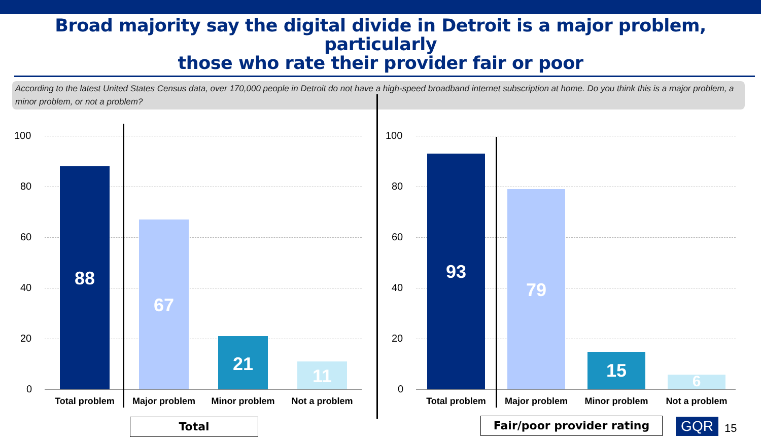Broad majority say the digital divide in Detroit is a major problem, particularly
those who rate their provider fair or poor
According to the latest United States Census data, over 170,000 people in Detroit do not have a high-speed broadband internet subscription at home. Do you think this is a major problem, a minor problem, or not a problem?
100
80
60
40
20
0
88 67 21 11
Total problem Major problem Minor problem Not a problem
Total
100
80
60
40
20
0
93 79 15 6
Total problem Major problem Minor problem Not a problem
Fair/poor provider rating GQR 15